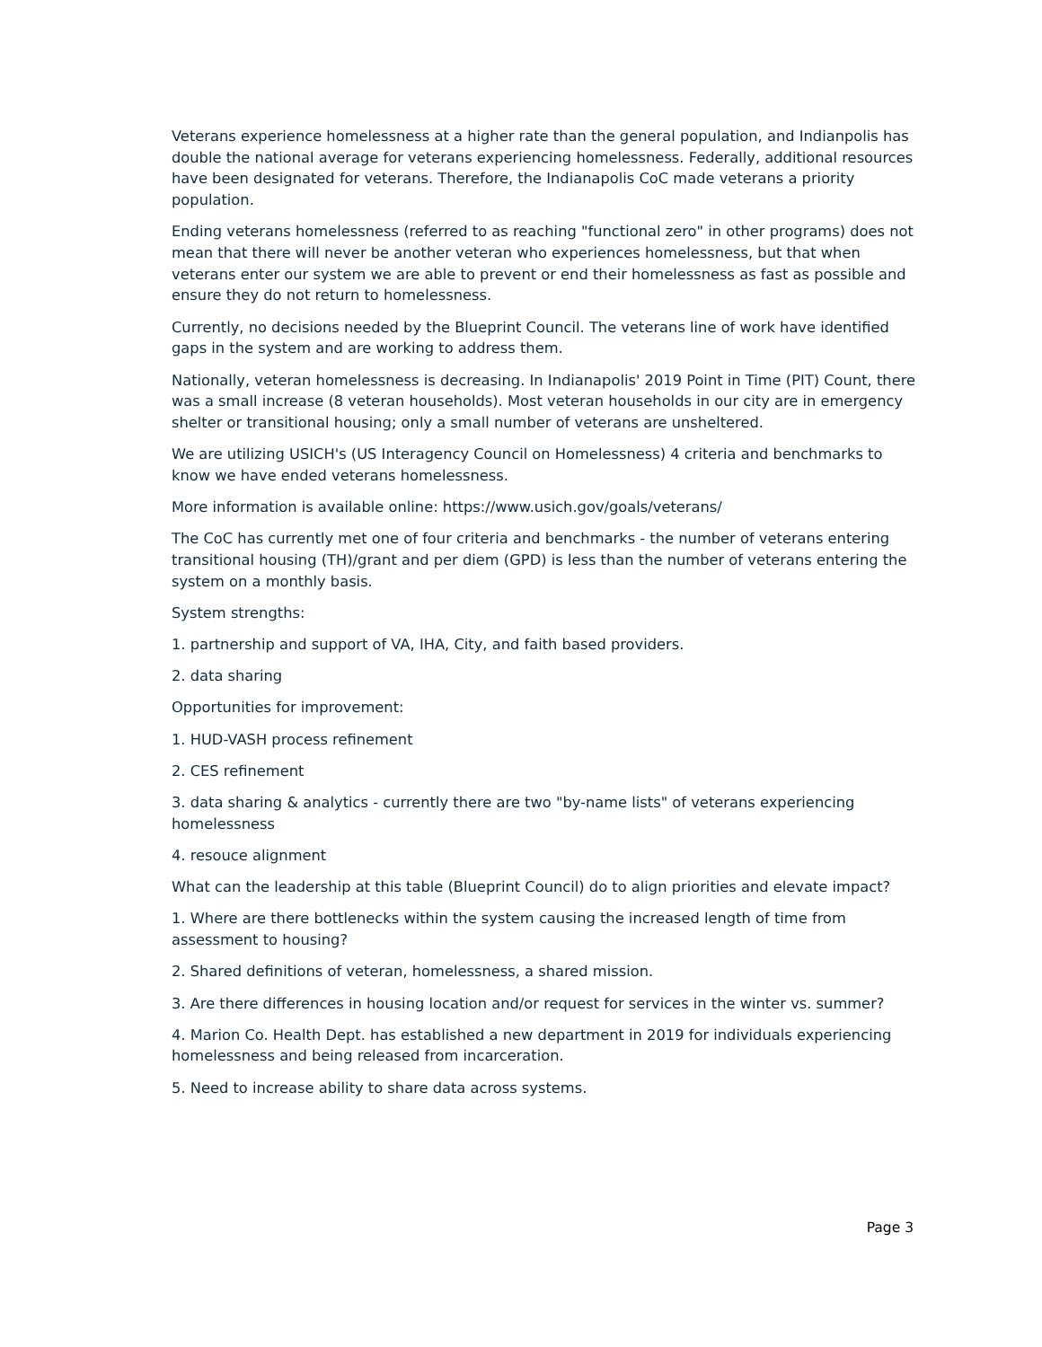Veterans experience homelessness at a higher rate than the general population, and Indianpolis has double the national average for veterans experiencing homelessness. Federally, additional resources have been designated for veterans. Therefore, the Indianapolis CoC made veterans a priority population.
Ending veterans homelessness (referred to as reaching "functional zero" in other programs) does not mean that there will never be another veteran who experiences homelessness, but that when veterans enter our system we are able to prevent or end their homelessness as fast as possible and ensure they do not return to homelessness.
Currently, no decisions needed by the Blueprint Council. The veterans line of work have identified gaps in the system and are working to address them.
Nationally, veteran homelessness is decreasing. In Indianapolis' 2019 Point in Time (PIT) Count, there was a small increase (8 veteran households). Most veteran households in our city are in emergency shelter or transitional housing; only a small number of veterans are unsheltered.
We are utilizing USICH's (US Interagency Council on Homelessness) 4 criteria and benchmarks to know we have ended veterans homelessness.
More information is available online: https://www.usich.gov/goals/veterans/
The CoC has currently met one of four criteria and benchmarks - the number of veterans entering transitional housing (TH)/grant and per diem (GPD) is less than the number of veterans entering the system on a monthly basis.
System strengths:
1. partnership and support of VA, IHA, City, and faith based providers.
2. data sharing
Opportunities for improvement:
1. HUD-VASH process refinement
2. CES refinement
3. data sharing & analytics - currently there are two "by-name lists" of veterans experiencing homelessness
4. resouce alignment
What can the leadership at this table (Blueprint Council) do to align priorities and elevate impact?
1. Where are there bottlenecks within the system causing the increased length of time from assessment to housing?
2. Shared definitions of veteran, homelessness, a shared mission.
3. Are there differences in housing location and/or request for services in the winter vs. summer?
4. Marion Co. Health Dept. has established a new department in 2019 for individuals experiencing homelessness and being released from incarceration.
5. Need to increase ability to share data across systems.
Page 3